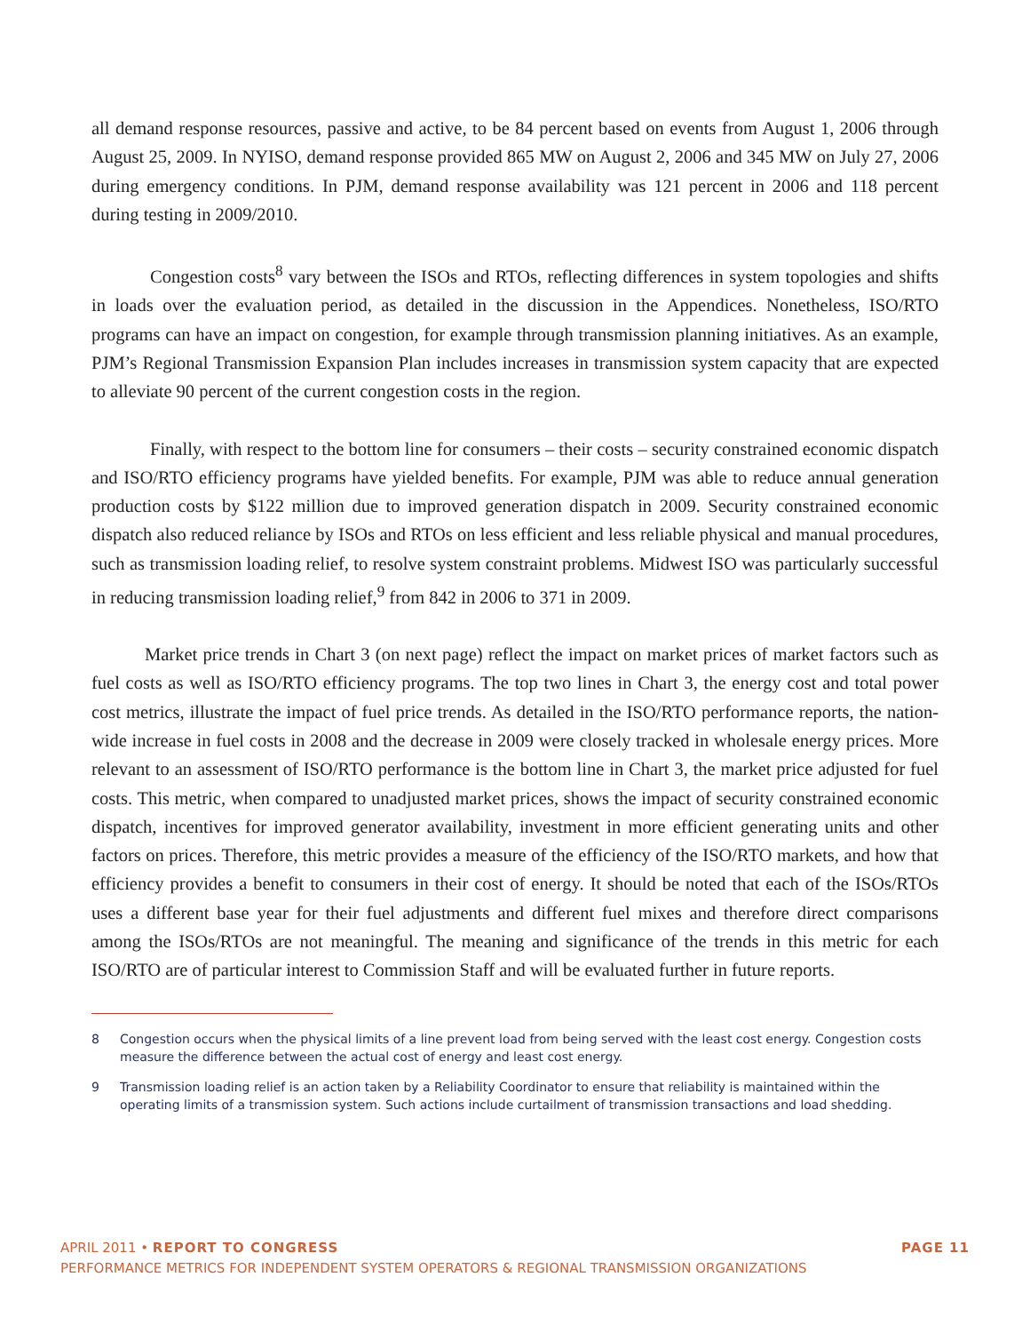all demand response resources, passive and active, to be 84 percent based on events from August 1, 2006 through August 25, 2009. In NYISO, demand response provided 865 MW on August 2, 2006 and 345 MW on July 27, 2006 during emergency conditions. In PJM, demand response availability was 121 percent in 2006 and 118 percent during testing in 2009/2010.
Congestion costs<sup>8</sup> vary between the ISOs and RTOs, reflecting differences in system topologies and shifts in loads over the evaluation period, as detailed in the discussion in the Appendices. Nonetheless, ISO/RTO programs can have an impact on congestion, for example through transmission planning initiatives. As an example, PJM’s Regional Transmission Expansion Plan includes increases in transmission system capacity that are expected to alleviate 90 percent of the current congestion costs in the region.
Finally, with respect to the bottom line for consumers – their costs – security constrained economic dispatch and ISO/RTO efficiency programs have yielded benefits. For example, PJM was able to reduce annual generation production costs by $122 million due to improved generation dispatch in 2009. Security constrained economic dispatch also reduced reliance by ISOs and RTOs on less efficient and less reliable physical and manual procedures, such as transmission loading relief, to resolve system constraint problems. Midwest ISO was particularly successful in reducing transmission loading relief,<sup>9</sup> from 842 in 2006 to 371 in 2009.
Market price trends in Chart 3 (on next page) reflect the impact on market prices of market factors such as fuel costs as well as ISO/RTO efficiency programs. The top two lines in Chart 3, the energy cost and total power cost metrics, illustrate the impact of fuel price trends. As detailed in the ISO/RTO performance reports, the nation-wide increase in fuel costs in 2008 and the decrease in 2009 were closely tracked in wholesale energy prices. More relevant to an assessment of ISO/RTO performance is the bottom line in Chart 3, the market price adjusted for fuel costs. This metric, when compared to unadjusted market prices, shows the impact of security constrained economic dispatch, incentives for improved generator availability, investment in more efficient generating units and other factors on prices. Therefore, this metric provides a measure of the efficiency of the ISO/RTO markets, and how that efficiency provides a benefit to consumers in their cost of energy. It should be noted that each of the ISOs/RTOs uses a different base year for their fuel adjustments and different fuel mixes and therefore direct comparisons among the ISOs/RTOs are not meaningful. The meaning and significance of the trends in this metric for each ISO/RTO are of particular interest to Commission Staff and will be evaluated further in future reports.
8 Congestion occurs when the physical limits of a line prevent load from being served with the least cost energy. Congestion costs measure the difference between the actual cost of energy and least cost energy.
9 Transmission loading relief is an action taken by a Reliability Coordinator to ensure that reliability is maintained within the operating limits of a transmission system. Such actions include curtailment of transmission transactions and load shedding.
PAGE 11 APRIL 2011 • REPORT TO CONGRESS
PERFORMANCE METRICS FOR INDEPENDENT SYSTEM OPERATORS & REGIONAL TRANSMISSION ORGANIZATIONS